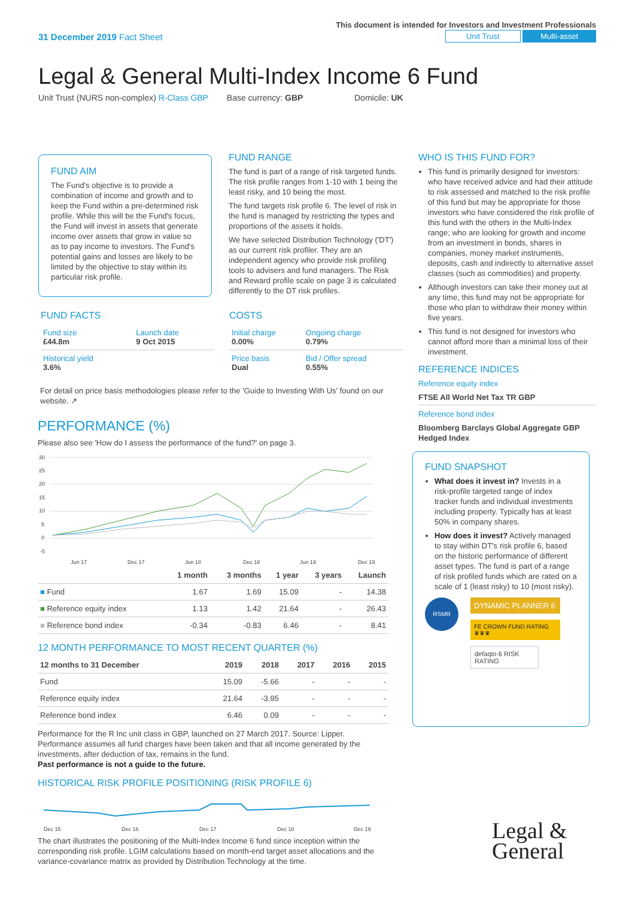This document is intended for Investors and Investment Professionals
31 December 2019 Fact Sheet Unit Trust Multi-asset
Legal & General Multi-Index Income 6 Fund
Unit Trust (NURS non-complex) R-Class GBP Base currency: GBP Domicile: UK
FUND AIM
The Fund's objective is to provide a combination of income and growth and to keep the Fund within a pre-determined risk profile. While this will be the Fund's focus, the Fund will invest in assets that generate income over assets that grow in value so as to pay income to investors. The Fund's potential gains and losses are likely to be limited by the objective to stay within its particular risk profile.
FUND RANGE
The fund is part of a range of risk targeted funds. The risk profile ranges from 1-10 with 1 being the least risky, and 10 being the most.
The fund targets risk profile 6. The level of risk in the fund is managed by restricting the types and proportions of the assets it holds.
We have selected Distribution Technology ('DT') as our current risk profiler. They are an independent agency who provide risk profiling tools to advisers and fund managers. The Risk and Reward profile scale on page 3 is calculated differently to the DT risk profiles.
FUND FACTS
| Fund size £44.8m | Launch date 9 Oct 2015 |
| Historical yield 3.6% | |
COSTS
| Initial charge 0.00% | Ongoing charge 0.79% |
| Price basis Dual | Bid / Offer spread 0.55% |
For detail on price basis methodologies please refer to the 'Guide to Investing With Us' found on our website. ↗
PERFORMANCE (%)
Please also see 'How do I assess the performance of the fund?' on page 3.
30
25
20
15
10
5
0
-5
Jun 17
Dec 17
Jun 18
Dec 18
Jun 19
Dec 19
| | 1 month | 3 months | 1 year | 3 years | Launch |
| --- | --- | --- | --- | --- | --- |
| ■ Fund | 1.67 | 1.69 | 15.09 | - | 14.38 |
| ■ Reference equity index | 1.13 | 1.42 | 21.64 | - | 26.43 |
| ■ Reference bond index | -0.34 | -0.83 | 6.46 | - | 8.41 |
12 MONTH PERFORMANCE TO MOST RECENT QUARTER (%)
| 12 months to 31 December | 2019 | 2018 | 2017 | 2016 | 2015 |
| --- | --- | --- | --- | --- | --- |
| Fund | 15.09 | -5.66 | - | - | - |
| Reference equity index | 21.64 | -3.95 | - | - | - |
| Reference bond index | 6.46 | 0.09 | - | - | - |
Performance for the R Inc unit class in GBP, launched on 27 March 2017. Source: Lipper. Performance assumes all fund charges have been taken and that all income generated by the investments, after deduction of tax, remains in the fund.
Past performance is not a guide to the future.
HISTORICAL RISK PROFILE POSITIONING (RISK PROFILE 6)
Dec 15
Dec 16
Dec 17
Dec 18
Dec 19
The chart illustrates the positioning of the Multi-Index Income 6 fund since inception within the corresponding risk profile. LGIM calculations based on month-end target asset allocations and the variance-covariance matrix as provided by Distribution Technology at the time.
WHO IS THIS FUND FOR?
This fund is primarily designed for investors: who have received advice and had their attitude to risk assessed and matched to the risk profile of this fund but may be appropriate for those investors who have considered the risk profile of this fund with the others in the Multi-Index range; who are looking for growth and income from an investment in bonds, shares in companies, money market instruments, deposits, cash and indirectly to alternative asset classes (such as commodities) and property.
Although investors can take their money out at any time, this fund may not be appropriate for those who plan to withdraw their money within five years.
This fund is not designed for investors who cannot afford more than a minimal loss of their investment.
REFERENCE INDICES
Reference equity index
FTSE All World Net Tax TR GBP
Reference bond index
Bloomberg Barclays Global Aggregate GBP Hedged Index
FUND SNAPSHOT
What does it invest in? Invests in a risk-profile targeted range of index tracker funds and individual investments including property. Typically has at least 50% in company shares.
How does it invest? Actively managed to stay within DT's risk profile 6, based on the historic performance of different asset types. The fund is part of a range of risk profiled funds which are rated on a scale of 1 (least risky) to 10 (most risky).
RSMR
DYNAMIC PLANNER 6
FE CROWN FUND RATING ♛♛♛
defaqto 6 RISK RATING
Legal &
General